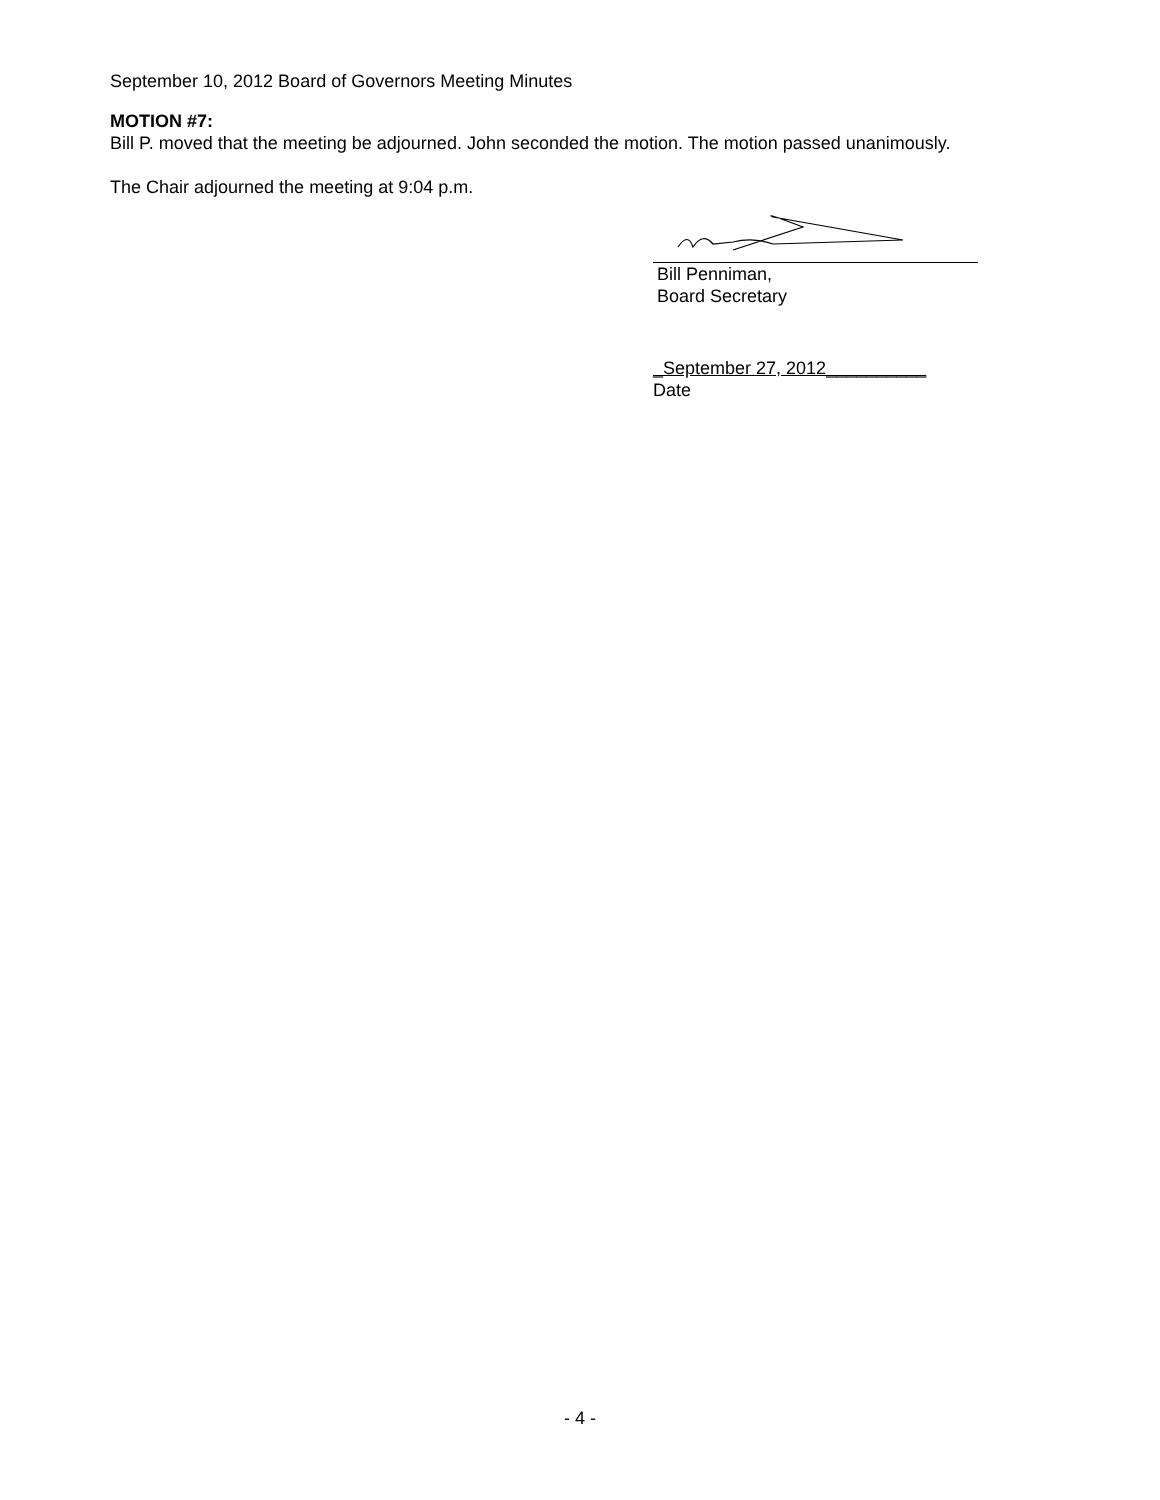September 10, 2012 Board of Governors Meeting Minutes
MOTION #7:
Bill P. moved that the meeting be adjourned. John seconded the motion. The motion passed unanimously.
The Chair adjourned the meeting at 9:04 p.m.
Bill Penniman,
Board Secretary
_September 27, 2012__________
Date
- 4 -